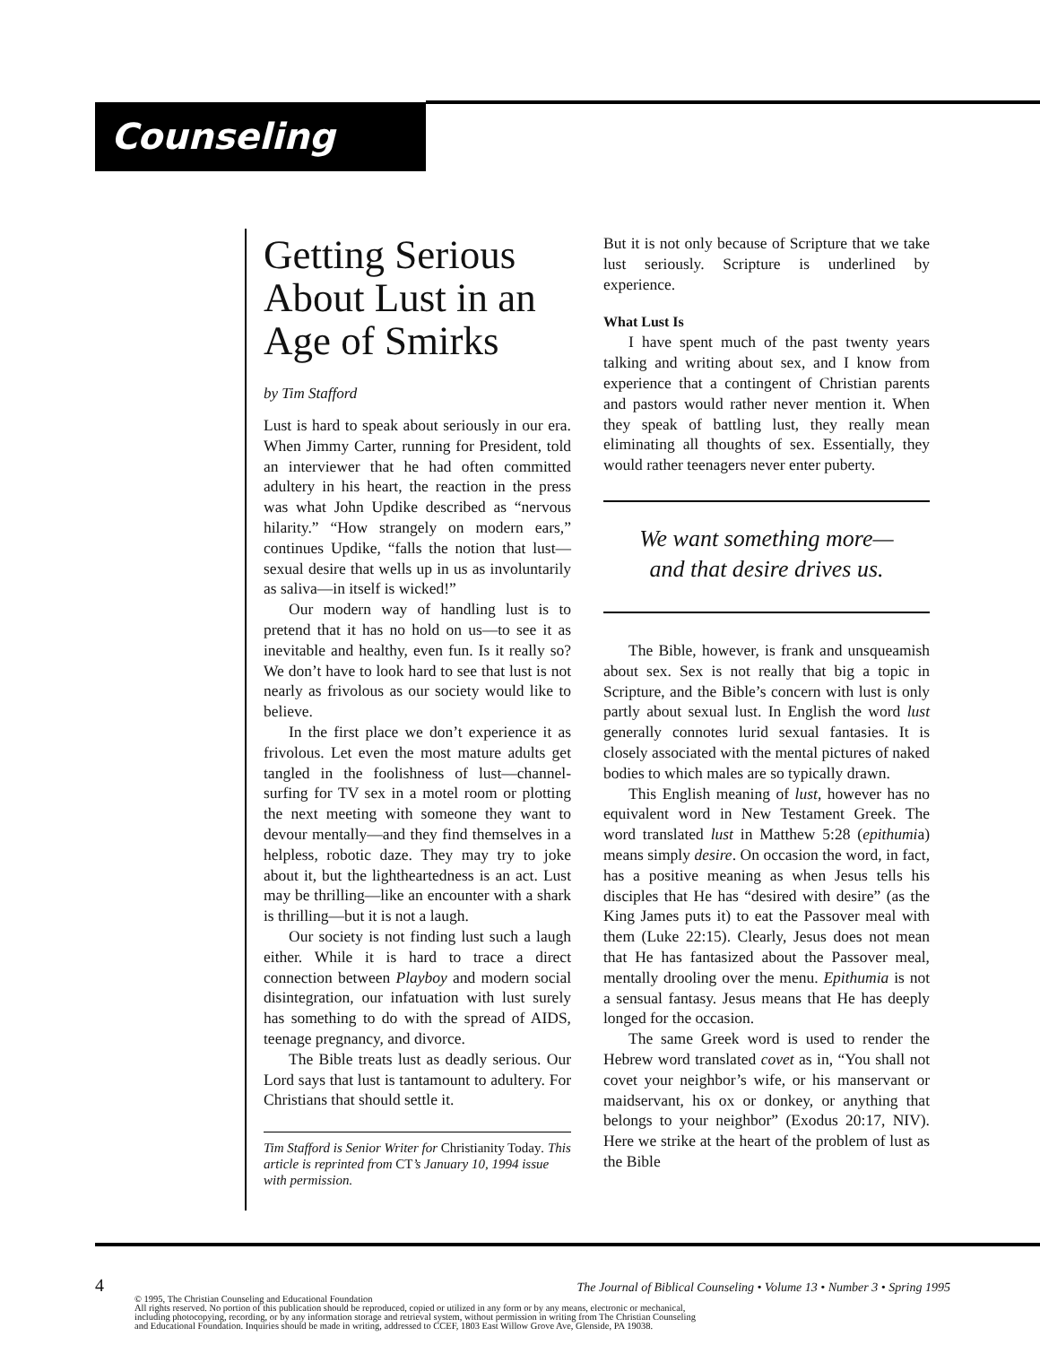Counseling
Getting Serious About Lust in an Age of Smirks
by Tim Stafford
Lust is hard to speak about seriously in our era. When Jimmy Carter, running for President, told an interviewer that he had often committed adultery in his heart, the reaction in the press was what John Updike described as “nervous hilarity.” “How strangely on modern ears,” continues Updike, “falls the notion that lust—sexual desire that wells up in us as involuntarily as saliva—in itself is wicked!”
Our modern way of handling lust is to pretend that it has no hold on us—to see it as inevitable and healthy, even fun. Is it really so? We don’t have to look hard to see that lust is not nearly as frivolous as our society would like to believe.
In the first place we don’t experience it as frivolous. Let even the most mature adults get tangled in the foolishness of lust—channel-surfing for TV sex in a motel room or plotting the next meeting with someone they want to devour mentally—and they find themselves in a helpless, robotic daze. They may try to joke about it, but the lightheartedness is an act. Lust may be thrilling—like an encounter with a shark is thrilling—but it is not a laugh.
Our society is not finding lust such a laugh either. While it is hard to trace a direct connection between Playboy and modern social disintegration, our infatuation with lust surely has something to do with the spread of AIDS, teenage pregnancy, and divorce.
The Bible treats lust as deadly serious. Our Lord says that lust is tantamount to adultery. For Christians that should settle it.
Tim Stafford is Senior Writer for Christianity Today. This article is reprinted from CT’s January 10, 1994 issue with permission.
But it is not only because of Scripture that we take lust seriously. Scripture is underlined by experience.
What Lust Is
I have spent much of the past twenty years talking and writing about sex, and I know from experience that a contingent of Christian parents and pastors would rather never mention it. When they speak of battling lust, they really mean eliminating all thoughts of sex. Essentially, they would rather teenagers never enter puberty.
We want something more—
and that desire drives us.
The Bible, however, is frank and unsqueamish about sex. Sex is not really that big a topic in Scripture, and the Bible’s concern with lust is only partly about sexual lust. In English the word lust generally connotes lurid sexual fantasies. It is closely associated with the mental pictures of naked bodies to which males are so typically drawn.
This English meaning of lust, however has no equivalent word in New Testament Greek. The word translated lust in Matthew 5:28 (epithumia) means simply desire. On occasion the word, in fact, has a positive meaning as when Jesus tells his disciples that He has “desired with desire” (as the King James puts it) to eat the Passover meal with them (Luke 22:15). Clearly, Jesus does not mean that He has fantasized about the Passover meal, mentally drooling over the menu. Epithumia is not a sensual fantasy. Jesus means that He has deeply longed for the occasion.
The same Greek word is used to render the Hebrew word translated covet as in, “You shall not covet your neighbor’s wife, or his manservant or maidservant, his ox or donkey, or anything that belongs to your neighbor” (Exodus 20:17, NIV). Here we strike at the heart of the problem of lust as the Bible
4
The Journal of Biblical Counseling • Volume 13 • Number 3 • Spring 1995
© 1995, The Christian Counseling and Educational Foundation
All rights reserved. No portion of this publication should be reproduced, copied or utilized in any form or by any means, electronic or mechanical,
including photocopying, recording, or by any information storage and retrieval system, without permission in writing from The Christian Counseling
and Educational Foundation. Inquiries should be made in writing, addressed to CCEF, 1803 East Willow Grove Ave, Glenside, PA 19038.